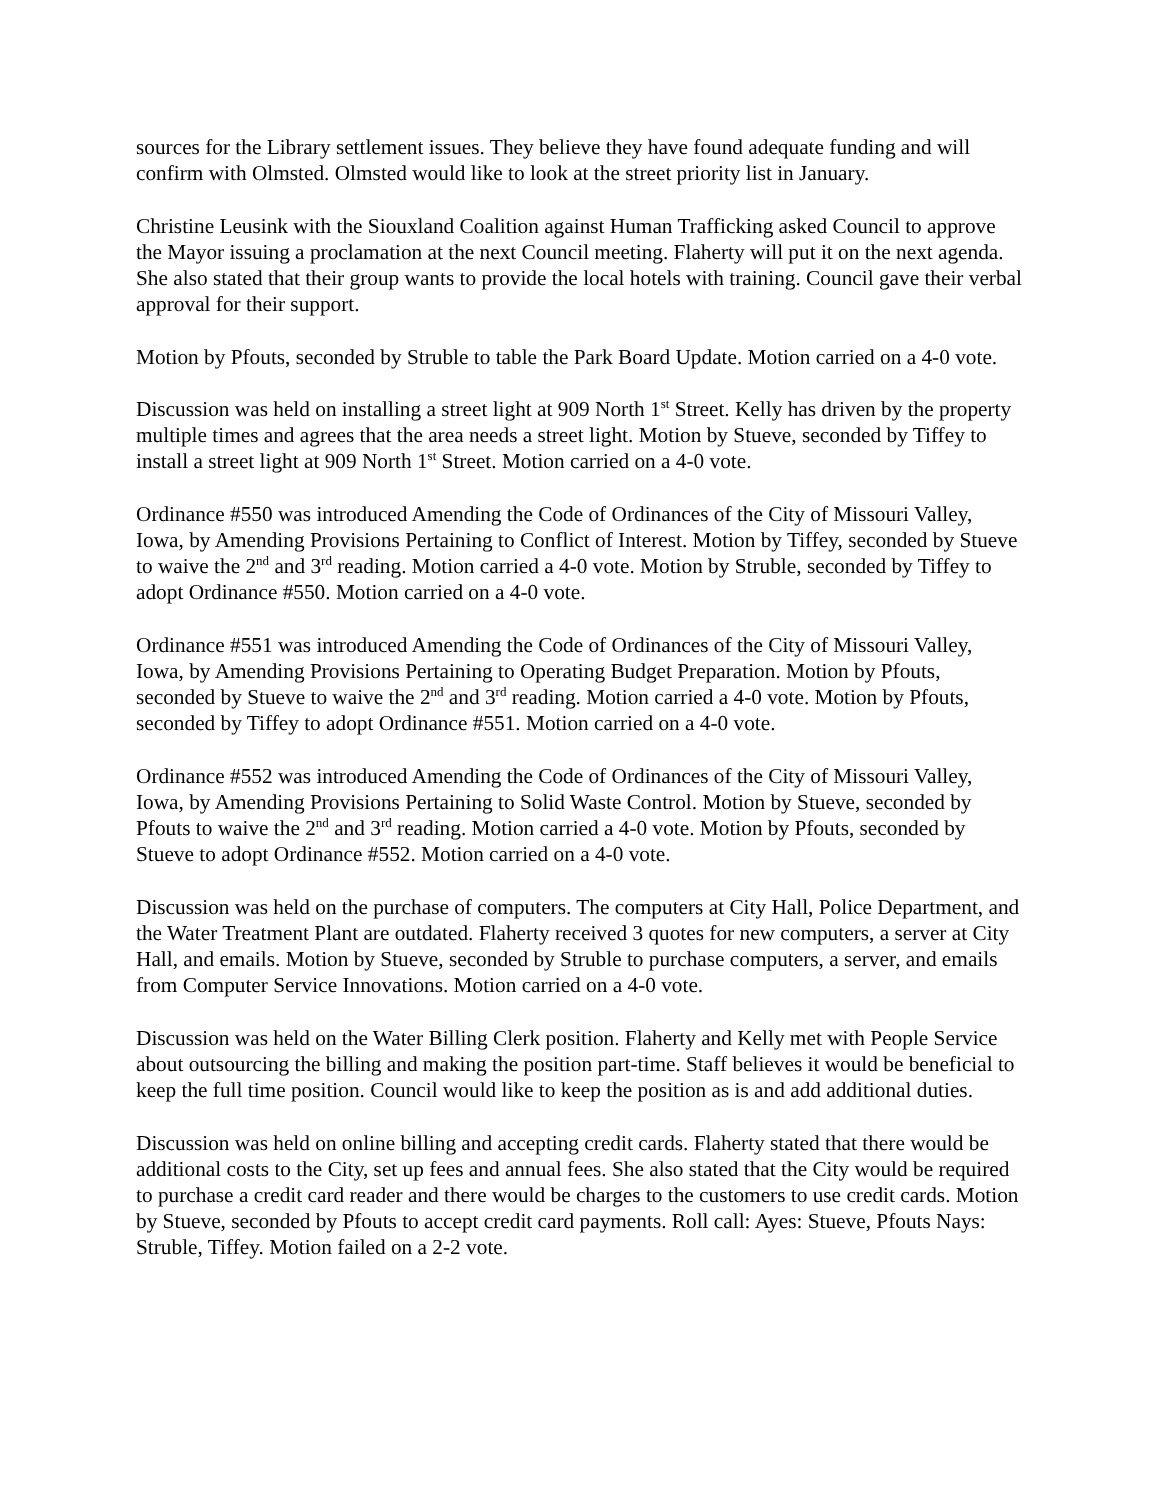sources for the Library settlement issues. They believe they have found adequate funding and will confirm with Olmsted. Olmsted would like to look at the street priority list in January.
Christine Leusink with the Siouxland Coalition against Human Trafficking asked Council to approve the Mayor issuing a proclamation at the next Council meeting. Flaherty will put it on the next agenda. She also stated that their group wants to provide the local hotels with training. Council gave their verbal approval for their support.
Motion by Pfouts, seconded by Struble to table the Park Board Update. Motion carried on a 4-0 vote.
Discussion was held on installing a street light at 909 North 1<sup>st</sup> Street. Kelly has driven by the property multiple times and agrees that the area needs a street light. Motion by Stueve, seconded by Tiffey to install a street light at 909 North 1<sup>st</sup> Street. Motion carried on a 4-0 vote.
Ordinance #550 was introduced Amending the Code of Ordinances of the City of Missouri Valley, Iowa, by Amending Provisions Pertaining to Conflict of Interest. Motion by Tiffey, seconded by Stueve to waive the 2<sup>nd</sup> and 3<sup>rd</sup> reading. Motion carried a 4-0 vote. Motion by Struble, seconded by Tiffey to adopt Ordinance #550. Motion carried on a 4-0 vote.
Ordinance #551 was introduced Amending the Code of Ordinances of the City of Missouri Valley, Iowa, by Amending Provisions Pertaining to Operating Budget Preparation. Motion by Pfouts, seconded by Stueve to waive the 2<sup>nd</sup> and 3<sup>rd</sup> reading. Motion carried a 4-0 vote. Motion by Pfouts, seconded by Tiffey to adopt Ordinance #551. Motion carried on a 4-0 vote.
Ordinance #552 was introduced Amending the Code of Ordinances of the City of Missouri Valley, Iowa, by Amending Provisions Pertaining to Solid Waste Control. Motion by Stueve, seconded by Pfouts to waive the 2<sup>nd</sup> and 3<sup>rd</sup> reading. Motion carried a 4-0 vote. Motion by Pfouts, seconded by Stueve to adopt Ordinance #552. Motion carried on a 4-0 vote.
Discussion was held on the purchase of computers. The computers at City Hall, Police Department, and the Water Treatment Plant are outdated. Flaherty received 3 quotes for new computers, a server at City Hall, and emails. Motion by Stueve, seconded by Struble to purchase computers, a server, and emails from Computer Service Innovations. Motion carried on a 4-0 vote.
Discussion was held on the Water Billing Clerk position. Flaherty and Kelly met with People Service about outsourcing the billing and making the position part-time. Staff believes it would be beneficial to keep the full time position. Council would like to keep the position as is and add additional duties.
Discussion was held on online billing and accepting credit cards. Flaherty stated that there would be additional costs to the City, set up fees and annual fees. She also stated that the City would be required to purchase a credit card reader and there would be charges to the customers to use credit cards. Motion by Stueve, seconded by Pfouts to accept credit card payments. Roll call: Ayes: Stueve, Pfouts Nays: Struble, Tiffey. Motion failed on a 2-2 vote.